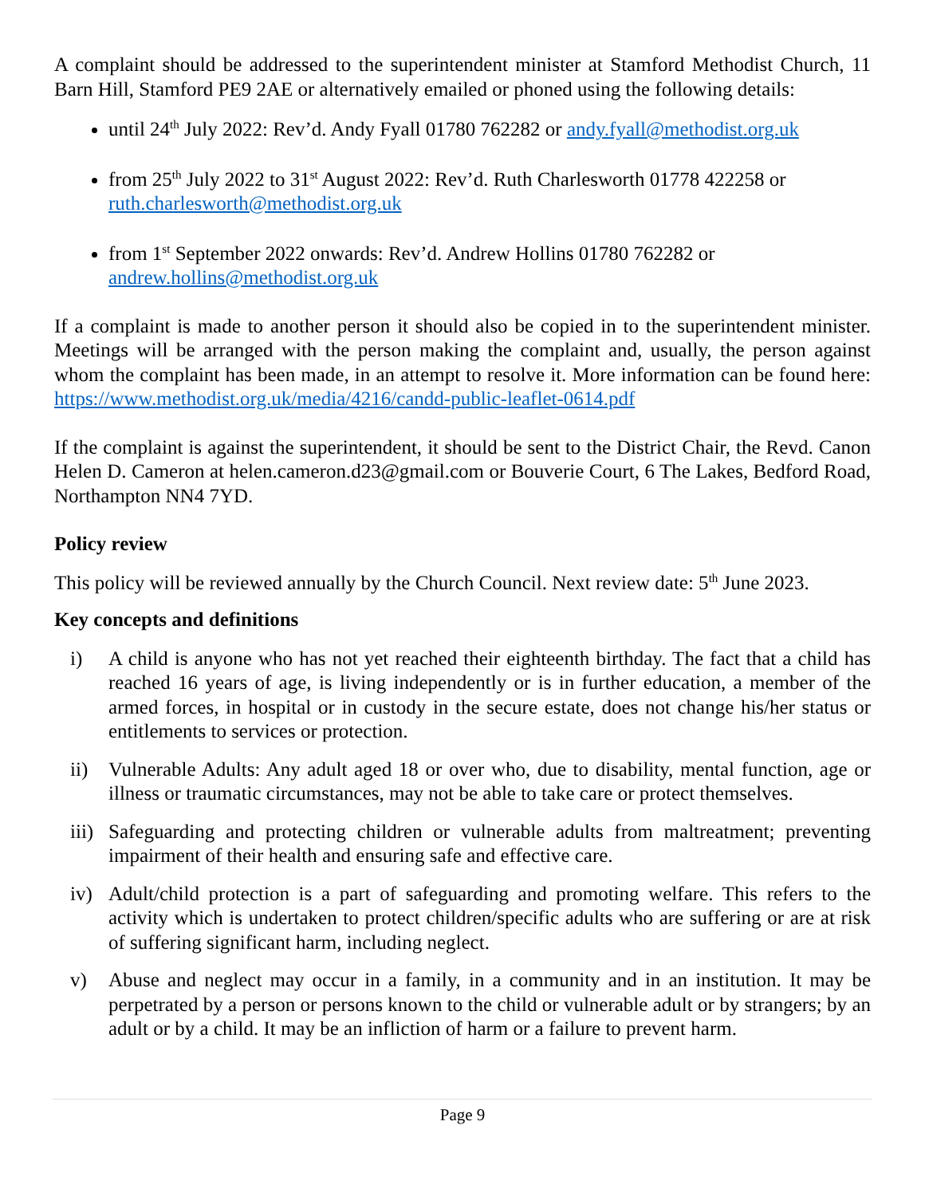A complaint should be addressed to the superintendent minister at Stamford Methodist Church, 11 Barn Hill, Stamford PE9 2AE or alternatively emailed or phoned using the following details:
until 24<sup>th</sup> July 2022: Rev’d. Andy Fyall 01780 762282 or andy.fyall@methodist.org.uk
from 25<sup>th</sup> July 2022 to 31<sup>st</sup> August 2022: Rev’d. Ruth Charlesworth 01778 422258 or ruth.charlesworth@methodist.org.uk
from 1<sup>st</sup> September 2022 onwards: Rev’d. Andrew Hollins 01780 762282 or andrew.hollins@methodist.org.uk
If a complaint is made to another person it should also be copied in to the superintendent minister. Meetings will be arranged with the person making the complaint and, usually, the person against whom the complaint has been made, in an attempt to resolve it. More information can be found here: https://www.methodist.org.uk/media/4216/candd-public-leaflet-0614.pdf
If the complaint is against the superintendent, it should be sent to the District Chair, the Revd. Canon Helen D. Cameron at helen.cameron.d23@gmail.com or Bouverie Court, 6 The Lakes, Bedford Road, Northampton NN4 7YD.
Policy review
This policy will be reviewed annually by the Church Council. Next review date: 5<sup>th</sup> June 2023.
Key concepts and definitions
i) A child is anyone who has not yet reached their eighteenth birthday. The fact that a child has reached 16 years of age, is living independently or is in further education, a member of the armed forces, in hospital or in custody in the secure estate, does not change his/her status or entitlements to services or protection.
ii) Vulnerable Adults: Any adult aged 18 or over who, due to disability, mental function, age or illness or traumatic circumstances, may not be able to take care or protect themselves.
iii) Safeguarding and protecting children or vulnerable adults from maltreatment; preventing impairment of their health and ensuring safe and effective care.
iv) Adult/child protection is a part of safeguarding and promoting welfare. This refers to the activity which is undertaken to protect children/specific adults who are suffering or are at risk of suffering significant harm, including neglect.
v) Abuse and neglect may occur in a family, in a community and in an institution. It may be perpetrated by a person or persons known to the child or vulnerable adult or by strangers; by an adult or by a child. It may be an infliction of harm or a failure to prevent harm.
Page 9